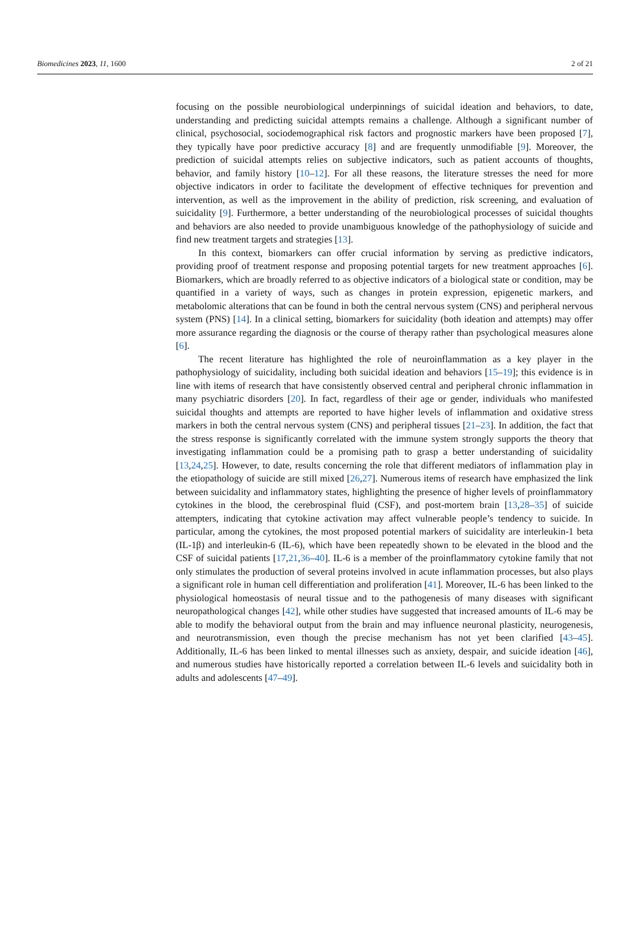Biomedicines 2023, 11, 1600 2 of 21
focusing on the possible neurobiological underpinnings of suicidal ideation and behaviors, to date, understanding and predicting suicidal attempts remains a challenge. Although a significant number of clinical, psychosocial, sociodemographical risk factors and prognostic markers have been proposed [7], they typically have poor predictive accuracy [8] and are frequently unmodifiable [9]. Moreover, the prediction of suicidal attempts relies on subjective indicators, such as patient accounts of thoughts, behavior, and family history [10–12]. For all these reasons, the literature stresses the need for more objective indicators in order to facilitate the development of effective techniques for prevention and intervention, as well as the improvement in the ability of prediction, risk screening, and evaluation of suicidality [9]. Furthermore, a better understanding of the neurobiological processes of suicidal thoughts and behaviors are also needed to provide unambiguous knowledge of the pathophysiology of suicide and find new treatment targets and strategies [13].
In this context, biomarkers can offer crucial information by serving as predictive indicators, providing proof of treatment response and proposing potential targets for new treatment approaches [6]. Biomarkers, which are broadly referred to as objective indicators of a biological state or condition, may be quantified in a variety of ways, such as changes in protein expression, epigenetic markers, and metabolomic alterations that can be found in both the central nervous system (CNS) and peripheral nervous system (PNS) [14]. In a clinical setting, biomarkers for suicidality (both ideation and attempts) may offer more assurance regarding the diagnosis or the course of therapy rather than psychological measures alone [6].
The recent literature has highlighted the role of neuroinflammation as a key player in the pathophysiology of suicidality, including both suicidal ideation and behaviors [15–19]; this evidence is in line with items of research that have consistently observed central and peripheral chronic inflammation in many psychiatric disorders [20]. In fact, regardless of their age or gender, individuals who manifested suicidal thoughts and attempts are reported to have higher levels of inflammation and oxidative stress markers in both the central nervous system (CNS) and peripheral tissues [21–23]. In addition, the fact that the stress response is significantly correlated with the immune system strongly supports the theory that investigating inflammation could be a promising path to grasp a better understanding of suicidality [13,24,25]. However, to date, results concerning the role that different mediators of inflammation play in the etiopathology of suicide are still mixed [26,27]. Numerous items of research have emphasized the link between suicidality and inflammatory states, highlighting the presence of higher levels of proinflammatory cytokines in the blood, the cerebrospinal fluid (CSF), and post-mortem brain [13,28–35] of suicide attempters, indicating that cytokine activation may affect vulnerable people’s tendency to suicide. In particular, among the cytokines, the most proposed potential markers of suicidality are interleukin-1 beta (IL-1β) and interleukin-6 (IL-6), which have been repeatedly shown to be elevated in the blood and the CSF of suicidal patients [17,21,36–40]. IL-6 is a member of the proinflammatory cytokine family that not only stimulates the production of several proteins involved in acute inflammation processes, but also plays a significant role in human cell differentiation and proliferation [41]. Moreover, IL-6 has been linked to the physiological homeostasis of neural tissue and to the pathogenesis of many diseases with significant neuropathological changes [42], while other studies have suggested that increased amounts of IL-6 may be able to modify the behavioral output from the brain and may influence neuronal plasticity, neurogenesis, and neurotransmission, even though the precise mechanism has not yet been clarified [43–45]. Additionally, IL-6 has been linked to mental illnesses such as anxiety, despair, and suicide ideation [46], and numerous studies have historically reported a correlation between IL-6 levels and suicidality both in adults and adolescents [47–49].